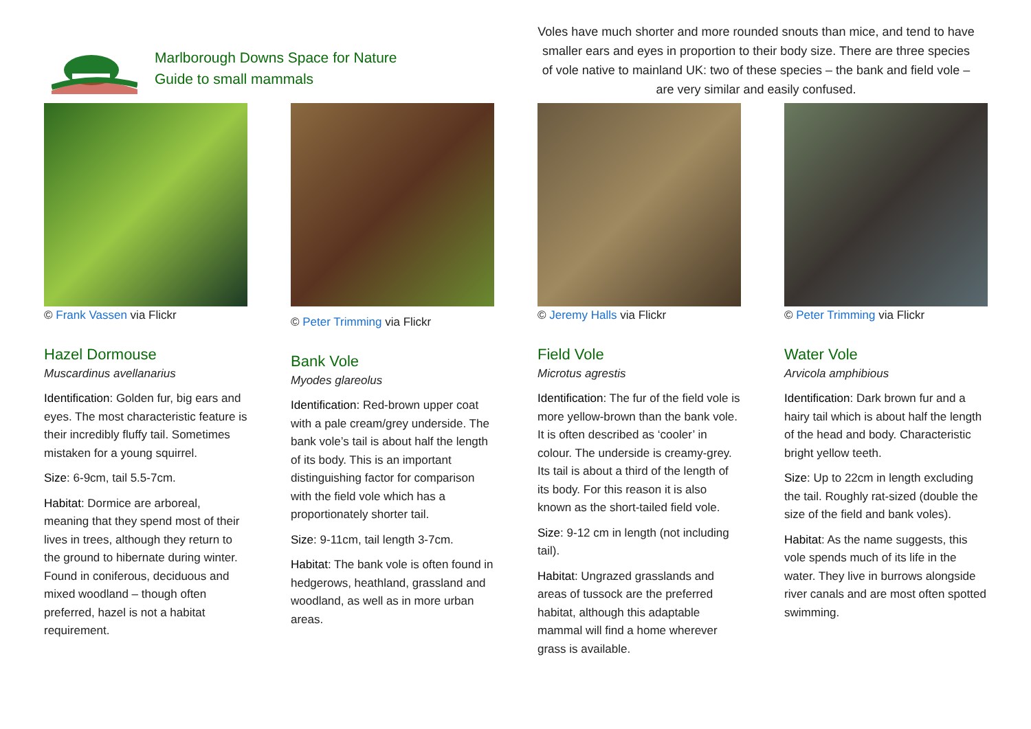Marlborough Downs Space for Nature
Guide to small mammals
Voles have much shorter and more rounded snouts than mice, and tend to have smaller ears and eyes in proportion to their body size. There are three species of vole native to mainland UK: two of these species – the bank and field vole – are very similar and easily confused.
© Frank Vassen via Flickr
Hazel Dormouse
Muscardinus avellanarius
Identification: Golden fur, big ears and eyes. The most characteristic feature is their incredibly fluffy tail. Sometimes mistaken for a young squirrel.
Size: 6-9cm, tail 5.5-7cm.
Habitat: Dormice are arboreal, meaning that they spend most of their lives in trees, although they return to the ground to hibernate during winter. Found in coniferous, deciduous and mixed woodland – though often preferred, hazel is not a habitat requirement.
© Peter Trimming via Flickr
Bank Vole
Myodes glareolus
Identification: Red-brown upper coat with a pale cream/grey underside. The bank vole’s tail is about half the length of its body. This is an important distinguishing factor for comparison with the field vole which has a proportionately shorter tail.
Size: 9-11cm, tail length 3-7cm.
Habitat: The bank vole is often found in hedgerows, heathland, grassland and woodland, as well as in more urban areas.
© Jeremy Halls via Flickr
Field Vole
Microtus agrestis
Identification: The fur of the field vole is more yellow-brown than the bank vole. It is often described as ‘cooler’ in colour. The underside is creamy-grey. Its tail is about a third of the length of its body. For this reason it is also known as the short-tailed field vole.
Size: 9-12 cm in length (not including tail).
Habitat: Ungrazed grasslands and areas of tussock are the preferred habitat, although this adaptable mammal will find a home wherever grass is available.
© Peter Trimming via Flickr
Water Vole
Arvicola amphibious
Identification: Dark brown fur and a hairy tail which is about half the length of the head and body. Characteristic bright yellow teeth.
Size: Up to 22cm in length excluding the tail. Roughly rat-sized (double the size of the field and bank voles).
Habitat: As the name suggests, this vole spends much of its life in the water. They live in burrows alongside river canals and are most often spotted swimming.